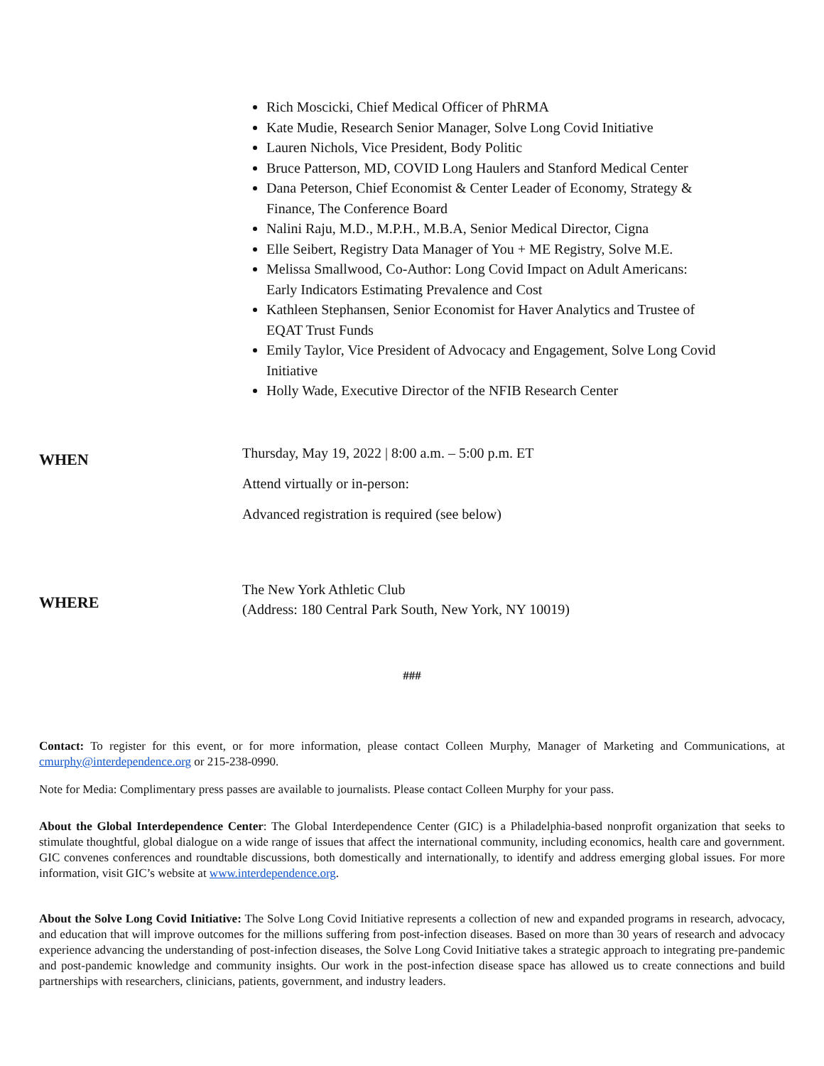Rich Moscicki, Chief Medical Officer of PhRMA
Kate Mudie, Research Senior Manager, Solve Long Covid Initiative
Lauren Nichols, Vice President, Body Politic
Bruce Patterson, MD, COVID Long Haulers and Stanford Medical Center
Dana Peterson, Chief Economist & Center Leader of Economy, Strategy & Finance, The Conference Board
Nalini Raju, M.D., M.P.H., M.B.A, Senior Medical Director, Cigna
Elle Seibert, Registry Data Manager of You + ME Registry, Solve M.E.
Melissa Smallwood, Co-Author: Long Covid Impact on Adult Americans: Early Indicators Estimating Prevalence and Cost
Kathleen Stephansen, Senior Economist for Haver Analytics and Trustee of EQAT Trust Funds
Emily Taylor, Vice President of Advocacy and Engagement, Solve Long Covid Initiative
Holly Wade, Executive Director of the NFIB Research Center
WHEN
Thursday, May 19, 2022 | 8:00 a.m. – 5:00 p.m. ET
Attend virtually or in-person:
Advanced registration is required (see below)
WHERE
The New York Athletic Club
(Address: 180 Central Park South, New York, NY 10019)
###
Contact: To register for this event, or for more information, please contact Colleen Murphy, Manager of Marketing and Communications, at cmurphy@interdependence.org or 215-238-0990.
Note for Media: Complimentary press passes are available to journalists. Please contact Colleen Murphy for your pass.
About the Global Interdependence Center: The Global Interdependence Center (GIC) is a Philadelphia-based nonprofit organization that seeks to stimulate thoughtful, global dialogue on a wide range of issues that affect the international community, including economics, health care and government. GIC convenes conferences and roundtable discussions, both domestically and internationally, to identify and address emerging global issues. For more information, visit GIC’s website at www.interdependence.org.
About the Solve Long Covid Initiative: The Solve Long Covid Initiative represents a collection of new and expanded programs in research, advocacy, and education that will improve outcomes for the millions suffering from post-infection diseases. Based on more than 30 years of research and advocacy experience advancing the understanding of post-infection diseases, the Solve Long Covid Initiative takes a strategic approach to integrating pre-pandemic and post-pandemic knowledge and community insights. Our work in the post-infection disease space has allowed us to create connections and build partnerships with researchers, clinicians, patients, government, and industry leaders.